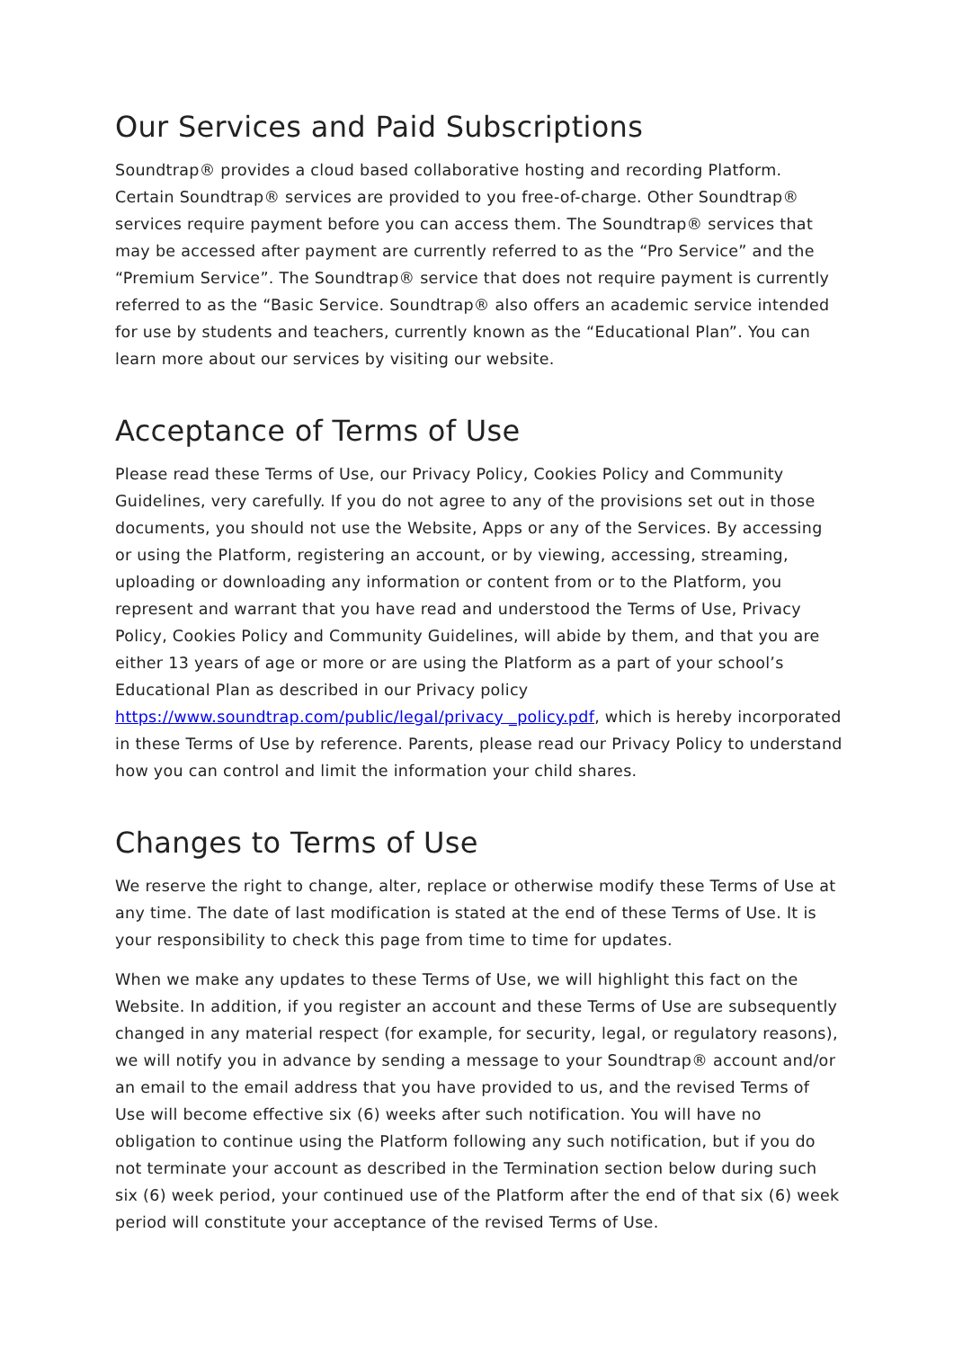Our Services and Paid Subscriptions
Soundtrap® provides a cloud based collaborative hosting and recording Platform. Certain Soundtrap® services are provided to you free-of-charge. Other Soundtrap® services require payment before you can access them. The Soundtrap® services that may be accessed after payment are currently referred to as the “Pro Service” and the “Premium Service”. The Soundtrap® service that does not require payment is currently referred to as the “Basic Service. Soundtrap® also offers an academic service intended for use by students and teachers, currently known as the “Educational Plan”. You can learn more about our services by visiting our website.
Acceptance of Terms of Use
Please read these Terms of Use, our Privacy Policy, Cookies Policy and Community Guidelines, very carefully. If you do not agree to any of the provisions set out in those documents, you should not use the Website, Apps or any of the Services. By accessing or using the Platform, registering an account, or by viewing, accessing, streaming, uploading or downloading any information or content from or to the Platform, you represent and warrant that you have read and understood the Terms of Use, Privacy Policy, Cookies Policy and Community Guidelines, will abide by them, and that you are either 13 years of age or more or are using the Platform as a part of your school’s Educational Plan as described in our Privacy policy https://www.soundtrap.com/public/legal/privacy _policy.pdf, which is hereby incorporated in these Terms of Use by reference. Parents, please read our Privacy Policy to understand how you can control and limit the information your child shares.
Changes to Terms of Use
We reserve the right to change, alter, replace or otherwise modify these Terms of Use at any time. The date of last modification is stated at the end of these Terms of Use. It is your responsibility to check this page from time to time for updates.
When we make any updates to these Terms of Use, we will highlight this fact on the Website. In addition, if you register an account and these Terms of Use are subsequently changed in any material respect (for example, for security, legal, or regulatory reasons), we will notify you in advance by sending a message to your Soundtrap® account and/or an email to the email address that you have provided to us, and the revised Terms of Use will become effective six (6) weeks after such notification. You will have no obligation to continue using the Platform following any such notification, but if you do not terminate your account as described in the Termination section below during such six (6) week period, your continued use of the Platform after the end of that six (6) week period will constitute your acceptance of the revised Terms of Use.